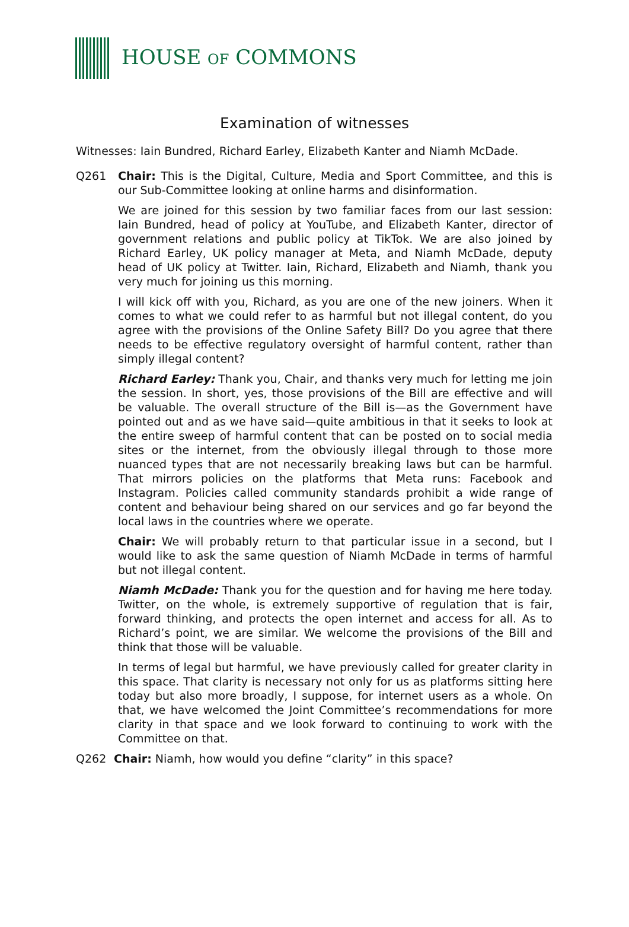HOUSE OF COMMONS
Examination of witnesses
Witnesses: Iain Bundred, Richard Earley, Elizabeth Kanter and Niamh McDade.
Q261 Chair: This is the Digital, Culture, Media and Sport Committee, and this is our Sub-Committee looking at online harms and disinformation.
We are joined for this session by two familiar faces from our last session: Iain Bundred, head of policy at YouTube, and Elizabeth Kanter, director of government relations and public policy at TikTok. We are also joined by Richard Earley, UK policy manager at Meta, and Niamh McDade, deputy head of UK policy at Twitter. Iain, Richard, Elizabeth and Niamh, thank you very much for joining us this morning.
I will kick off with you, Richard, as you are one of the new joiners. When it comes to what we could refer to as harmful but not illegal content, do you agree with the provisions of the Online Safety Bill? Do you agree that there needs to be effective regulatory oversight of harmful content, rather than simply illegal content?
Richard Earley: Thank you, Chair, and thanks very much for letting me join the session. In short, yes, those provisions of the Bill are effective and will be valuable. The overall structure of the Bill is—as the Government have pointed out and as we have said—quite ambitious in that it seeks to look at the entire sweep of harmful content that can be posted on to social media sites or the internet, from the obviously illegal through to those more nuanced types that are not necessarily breaking laws but can be harmful. That mirrors policies on the platforms that Meta runs: Facebook and Instagram. Policies called community standards prohibit a wide range of content and behaviour being shared on our services and go far beyond the local laws in the countries where we operate.
Chair: We will probably return to that particular issue in a second, but I would like to ask the same question of Niamh McDade in terms of harmful but not illegal content.
Niamh McDade: Thank you for the question and for having me here today. Twitter, on the whole, is extremely supportive of regulation that is fair, forward thinking, and protects the open internet and access for all. As to Richard’s point, we are similar. We welcome the provisions of the Bill and think that those will be valuable.
In terms of legal but harmful, we have previously called for greater clarity in this space. That clarity is necessary not only for us as platforms sitting here today but also more broadly, I suppose, for internet users as a whole. On that, we have welcomed the Joint Committee’s recommendations for more clarity in that space and we look forward to continuing to work with the Committee on that.
Q262 Chair: Niamh, how would you define “clarity” in this space?